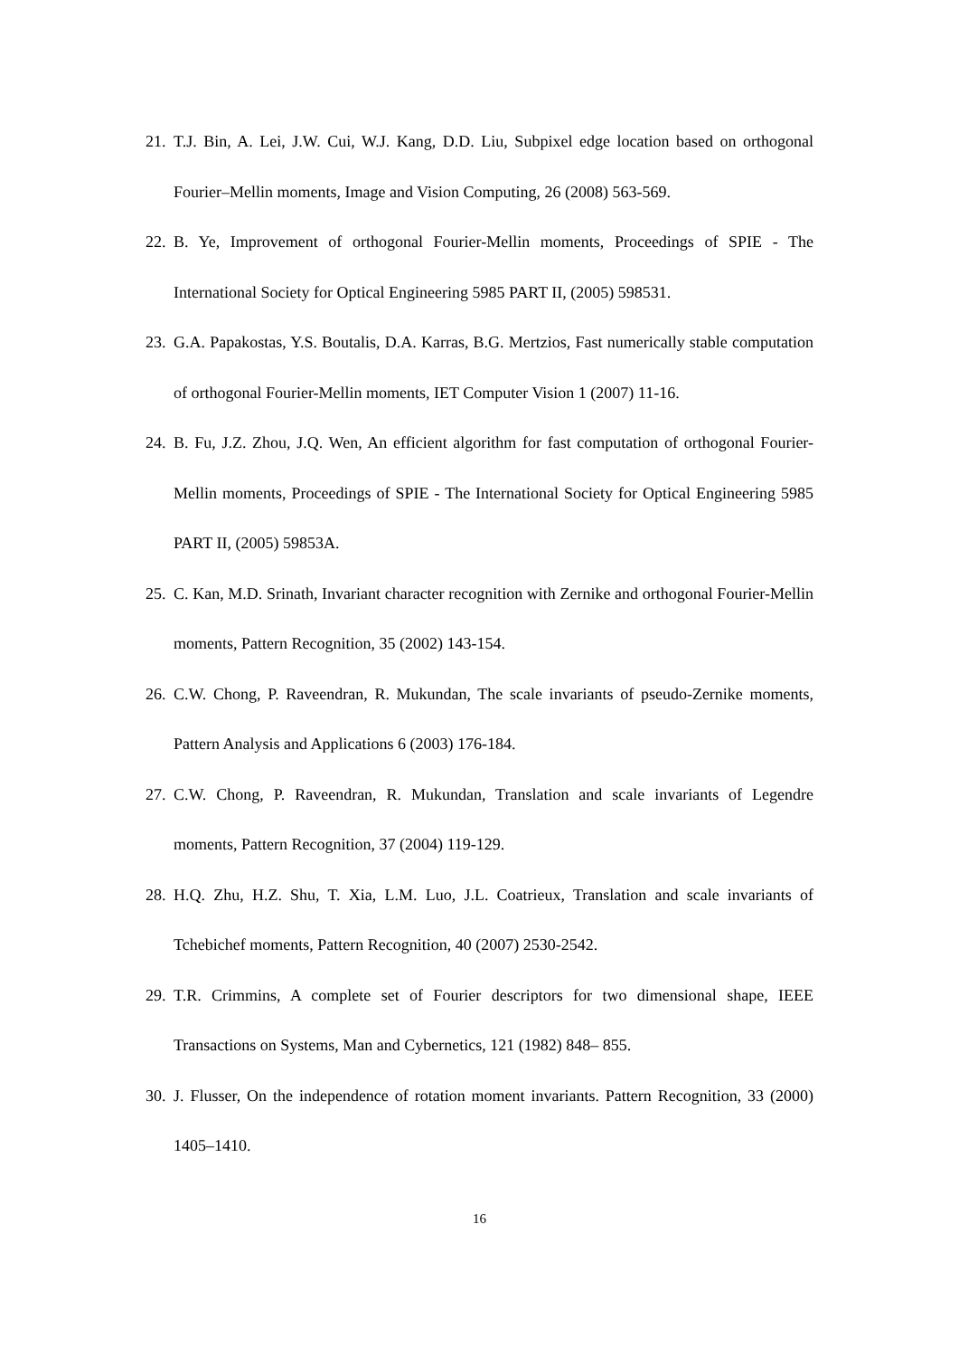21. T.J. Bin, A. Lei, J.W. Cui, W.J. Kang, D.D. Liu, Subpixel edge location based on orthogonal Fourier–Mellin moments, Image and Vision Computing, 26 (2008) 563-569.
22. B. Ye, Improvement of orthogonal Fourier-Mellin moments, Proceedings of SPIE - The International Society for Optical Engineering 5985 PART II, (2005) 598531.
23. G.A. Papakostas, Y.S. Boutalis, D.A. Karras, B.G. Mertzios, Fast numerically stable computation of orthogonal Fourier-Mellin moments, IET Computer Vision 1 (2007) 11-16.
24. B. Fu, J.Z. Zhou, J.Q. Wen, An efficient algorithm for fast computation of orthogonal Fourier-Mellin moments, Proceedings of SPIE - The International Society for Optical Engineering 5985 PART II, (2005) 59853A.
25. C. Kan, M.D. Srinath, Invariant character recognition with Zernike and orthogonal Fourier-Mellin moments, Pattern Recognition, 35 (2002) 143-154.
26. C.W. Chong, P. Raveendran, R. Mukundan, The scale invariants of pseudo-Zernike moments, Pattern Analysis and Applications 6 (2003) 176-184.
27. C.W. Chong, P. Raveendran, R. Mukundan, Translation and scale invariants of Legendre moments, Pattern Recognition, 37 (2004) 119-129.
28. H.Q. Zhu, H.Z. Shu, T. Xia, L.M. Luo, J.L. Coatrieux, Translation and scale invariants of Tchebichef moments, Pattern Recognition, 40 (2007) 2530-2542.
29. T.R. Crimmins, A complete set of Fourier descriptors for two dimensional shape, IEEE Transactions on Systems, Man and Cybernetics, 121 (1982) 848– 855.
30. J. Flusser, On the independence of rotation moment invariants. Pattern Recognition, 33 (2000) 1405–1410.
16